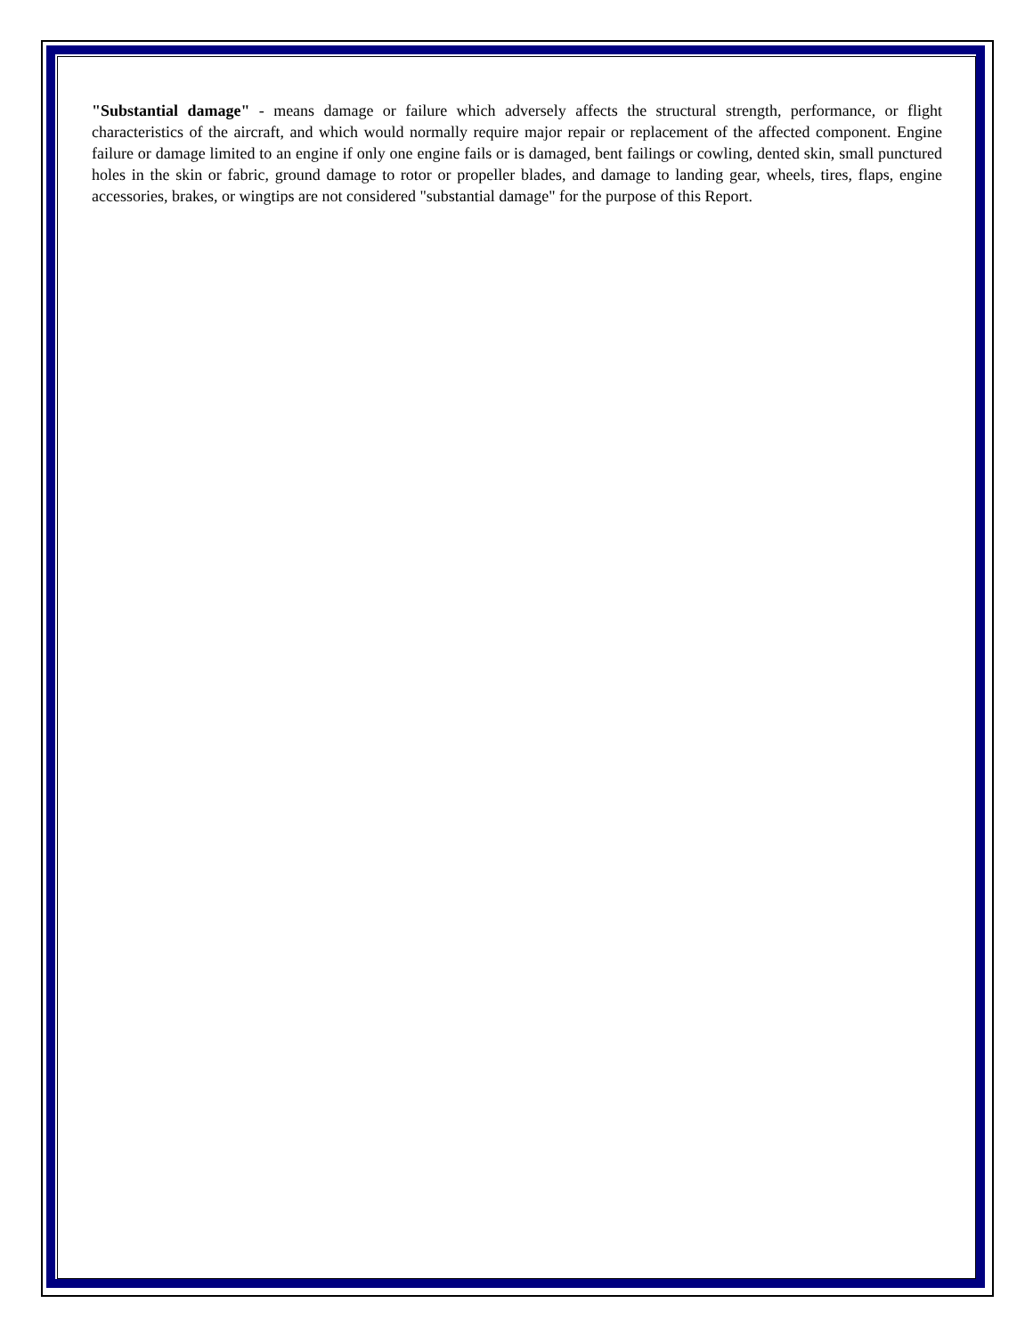"Substantial damage" - means damage or failure which adversely affects the structural strength, performance, or flight characteristics of the aircraft, and which would normally require major repair or replacement of the affected component. Engine failure or damage limited to an engine if only one engine fails or is damaged, bent failings or cowling, dented skin, small punctured holes in the skin or fabric, ground damage to rotor or propeller blades, and damage to landing gear, wheels, tires, flaps, engine accessories, brakes, or wingtips are not considered "substantial damage" for the purpose of this Report.